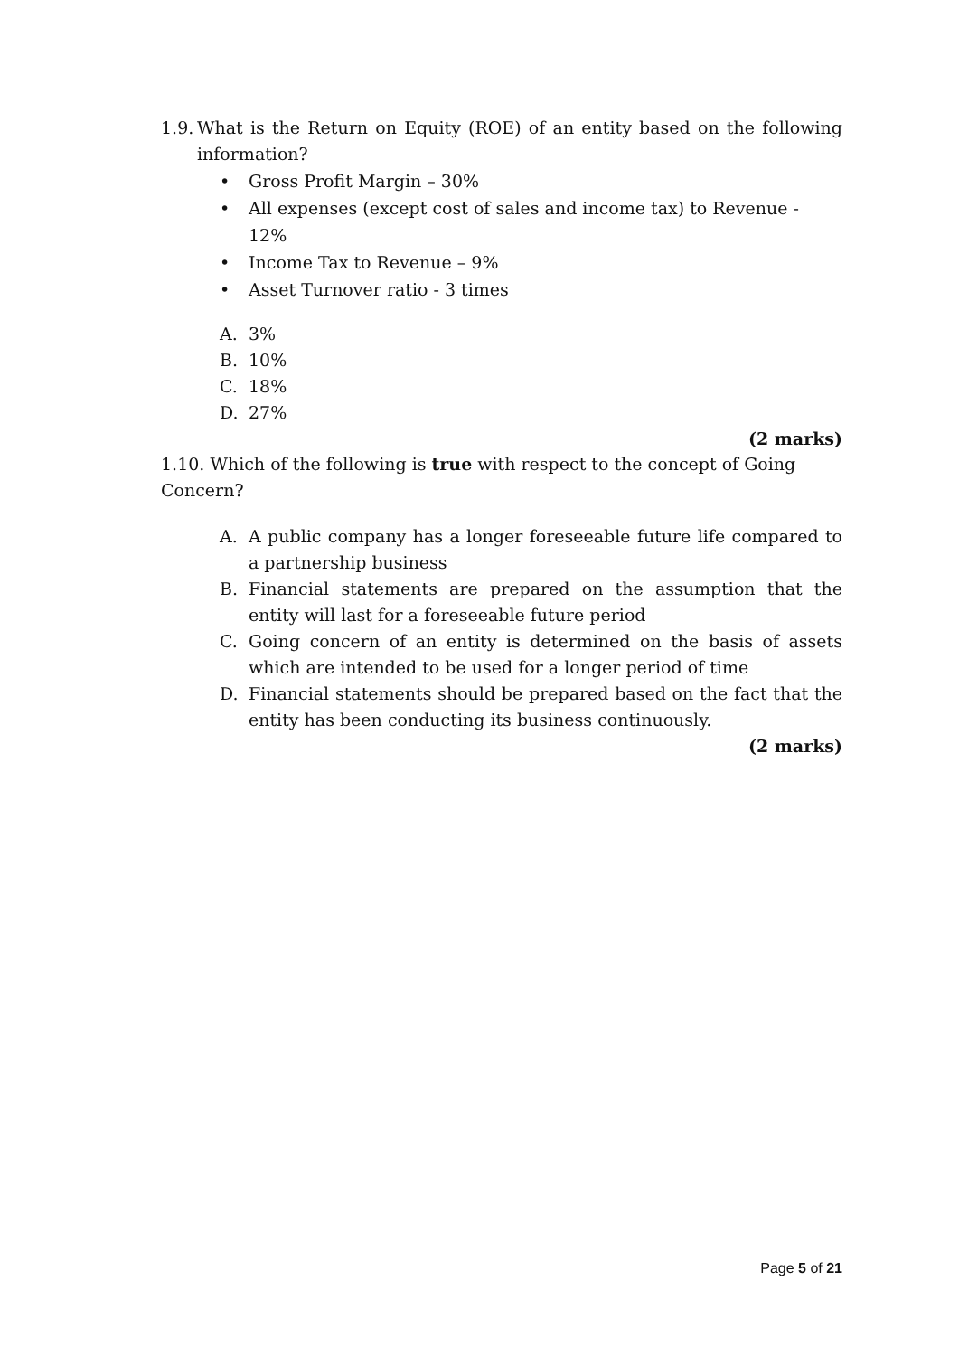1.9.
What is the Return on Equity (ROE) of an entity based on the following information?
• Gross Profit Margin – 30%
• All expenses (except cost of sales and income tax) to Revenue - 12%
• Income Tax to Revenue – 9%
• Asset Turnover ratio - 3 times
A. 3%
B. 10%
C. 18%
D. 27%
(2 marks)
1.10. Which of the following is true with respect to the concept of Going Concern?
A. A public company has a longer foreseeable future life compared to a partnership business
B. Financial statements are prepared on the assumption that the entity will last for a foreseeable future period
C. Going concern of an entity is determined on the basis of assets which are intended to be used for a longer period of time
D. Financial statements should be prepared based on the fact that the entity has been conducting its business continuously.
(2 marks)
Page 5 of 21